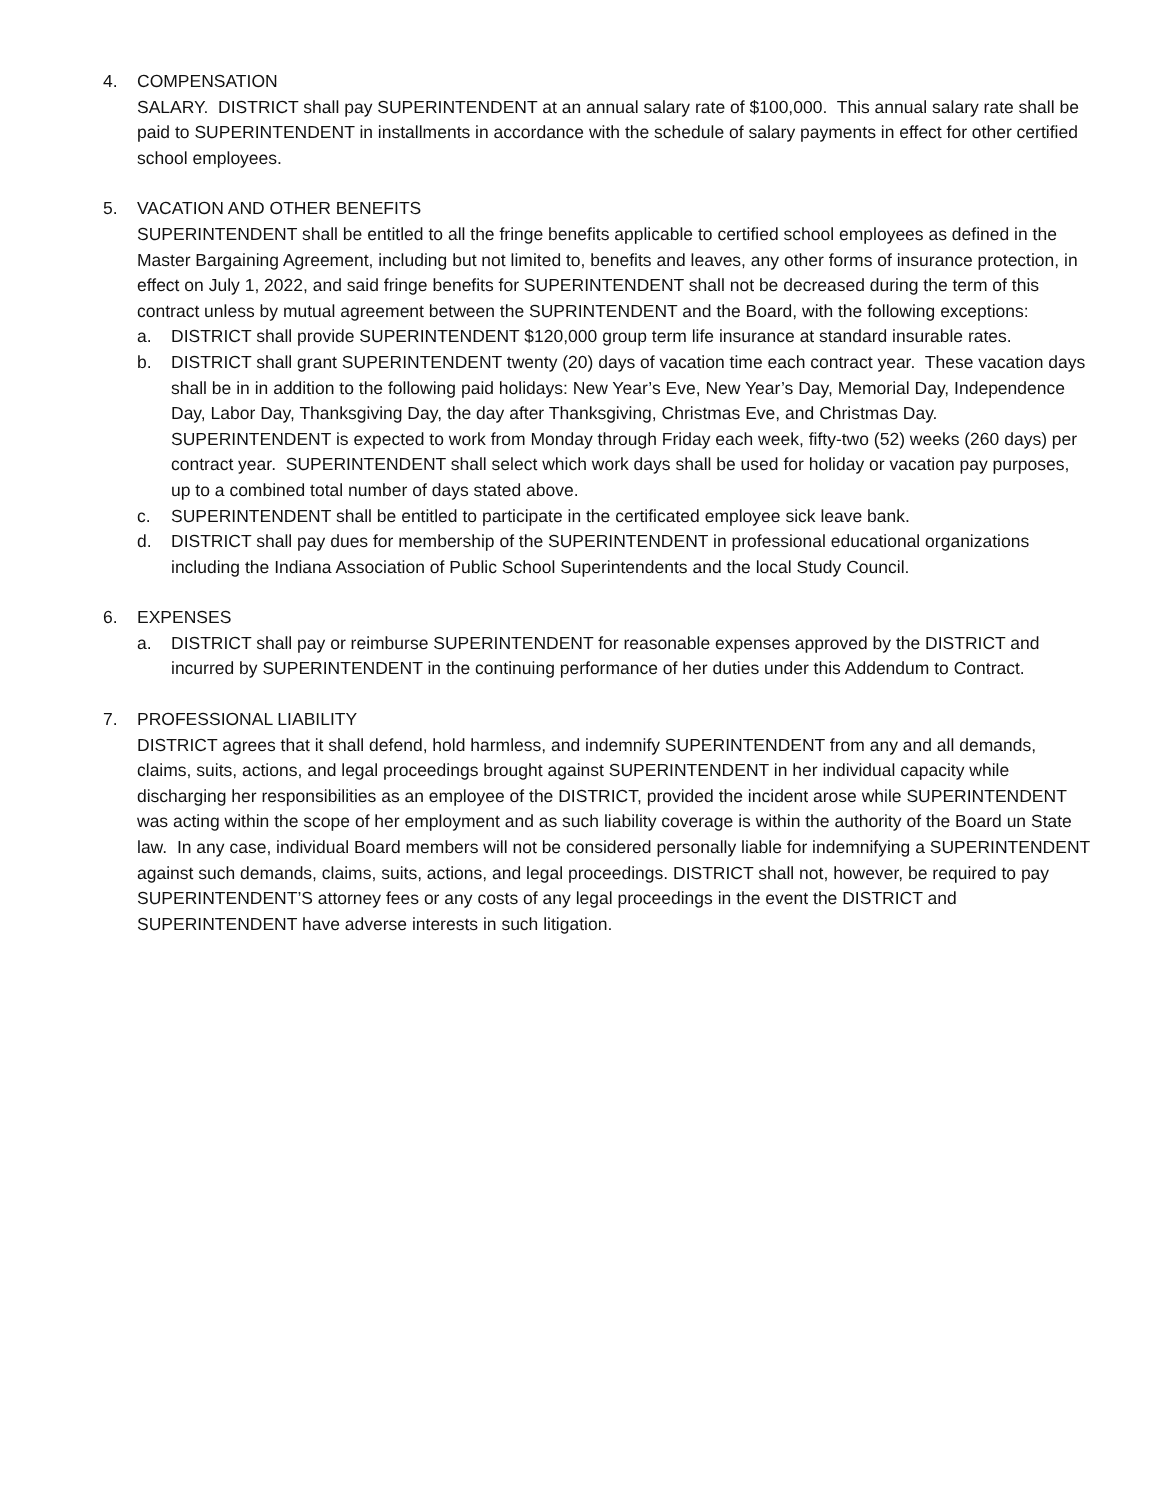4. COMPENSATION
SALARY. DISTRICT shall pay SUPERINTENDENT at an annual salary rate of $100,000. This annual salary rate shall be paid to SUPERINTENDENT in installments in accordance with the schedule of salary payments in effect for other certified school employees.
5. VACATION AND OTHER BENEFITS
SUPERINTENDENT shall be entitled to all the fringe benefits applicable to certified school employees as defined in the Master Bargaining Agreement, including but not limited to, benefits and leaves, any other forms of insurance protection, in effect on July 1, 2022, and said fringe benefits for SUPERINTENDENT shall not be decreased during the term of this contract unless by mutual agreement between the SUPRINTENDENT and the Board, with the following exceptions:
a. DISTRICT shall provide SUPERINTENDENT $120,000 group term life insurance at standard insurable rates.
b. DISTRICT shall grant SUPERINTENDENT twenty (20) days of vacation time each contract year. These vacation days shall be in in addition to the following paid holidays: New Year’s Eve, New Year’s Day, Memorial Day, Independence Day, Labor Day, Thanksgiving Day, the day after Thanksgiving, Christmas Eve, and Christmas Day. SUPERINTENDENT is expected to work from Monday through Friday each week, fifty-two (52) weeks (260 days) per contract year. SUPERINTENDENT shall select which work days shall be used for holiday or vacation pay purposes, up to a combined total number of days stated above.
c. SUPERINTENDENT shall be entitled to participate in the certificated employee sick leave bank.
d. DISTRICT shall pay dues for membership of the SUPERINTENDENT in professional educational organizations including the Indiana Association of Public School Superintendents and the local Study Council.
6. EXPENSES
a. DISTRICT shall pay or reimburse SUPERINTENDENT for reasonable expenses approved by the DISTRICT and incurred by SUPERINTENDENT in the continuing performance of her duties under this Addendum to Contract.
7. PROFESSIONAL LIABILITY
DISTRICT agrees that it shall defend, hold harmless, and indemnify SUPERINTENDENT from any and all demands, claims, suits, actions, and legal proceedings brought against SUPERINTENDENT in her individual capacity while discharging her responsibilities as an employee of the DISTRICT, provided the incident arose while SUPERINTENDENT was acting within the scope of her employment and as such liability coverage is within the authority of the Board un State law. In any case, individual Board members will not be considered personally liable for indemnifying a SUPERINTENDENT against such demands, claims, suits, actions, and legal proceedings. DISTRICT shall not, however, be required to pay SUPERINTENDENT’S attorney fees or any costs of any legal proceedings in the event the DISTRICT and SUPERINTENDENT have adverse interests in such litigation.